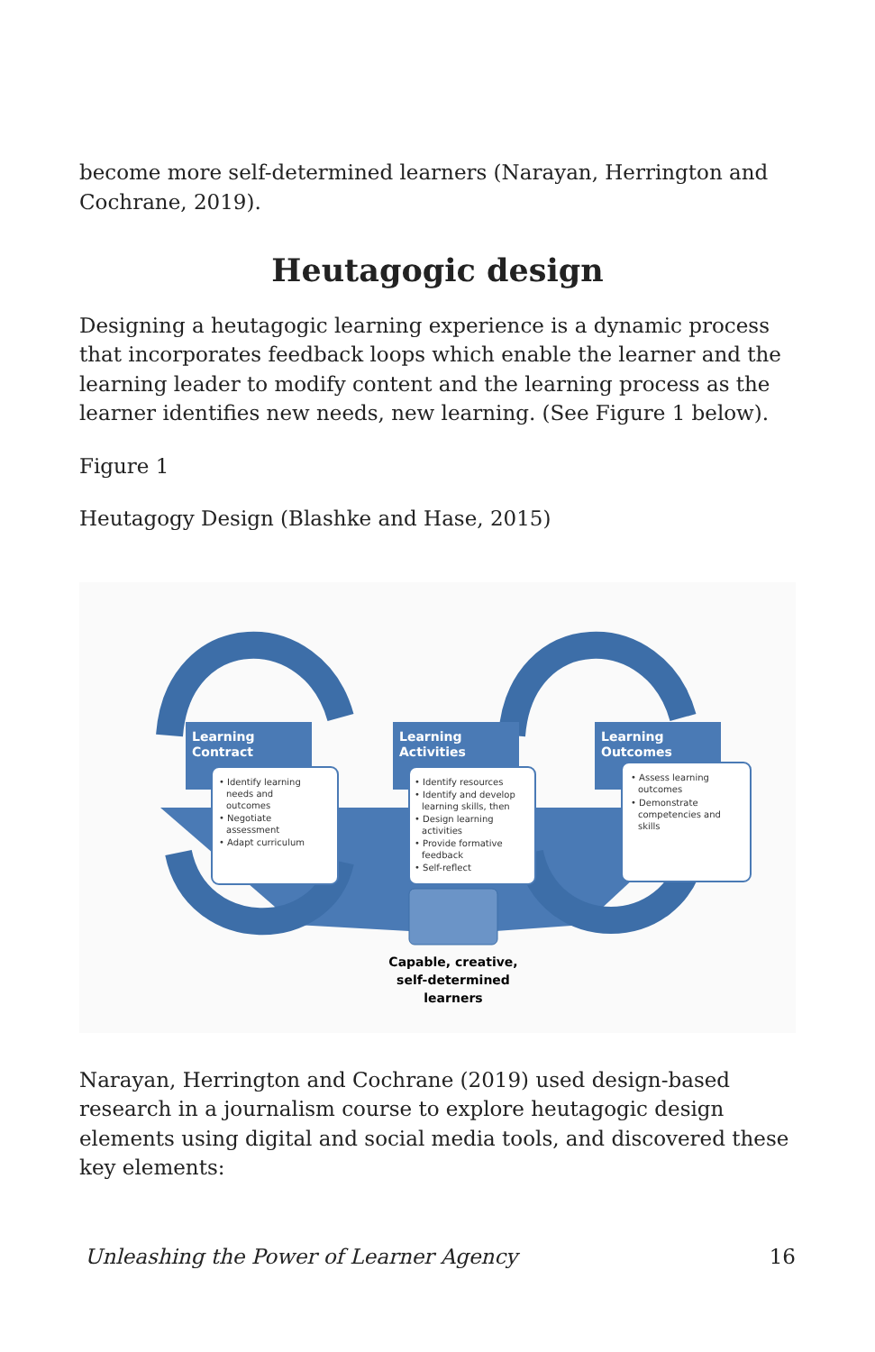become more self-determined learners (Narayan, Herrington and Cochrane, 2019).
Heutagogic design
Designing a heutagogic learning experience is a dynamic process that incorporates feedback loops which enable the learner and the learning leader to modify content and the learning process as the learner identifies new needs, new learning. (See Figure 1 below).
Figure 1
Heutagogy Design (Blashke and Hase, 2015)
Learning
Contract
Learning
Activities
Learning
Outcomes
• Identify learning needs and outcomes • Negotiate assessment • Adapt curriculum
• Identify resources • Identify and develop learning skills, then • Design learning activities • Provide formative feedback • Self-reflect
• Assess learning outcomes • Demonstrate competencies and skills
Capable, creative,
self-determined
learners
Narayan, Herrington and Cochrane (2019) used design-based research in a journalism course to explore heutagogic design elements using digital and social media tools, and discovered these key elements:
Unleashing the Power of Learner Agency 16